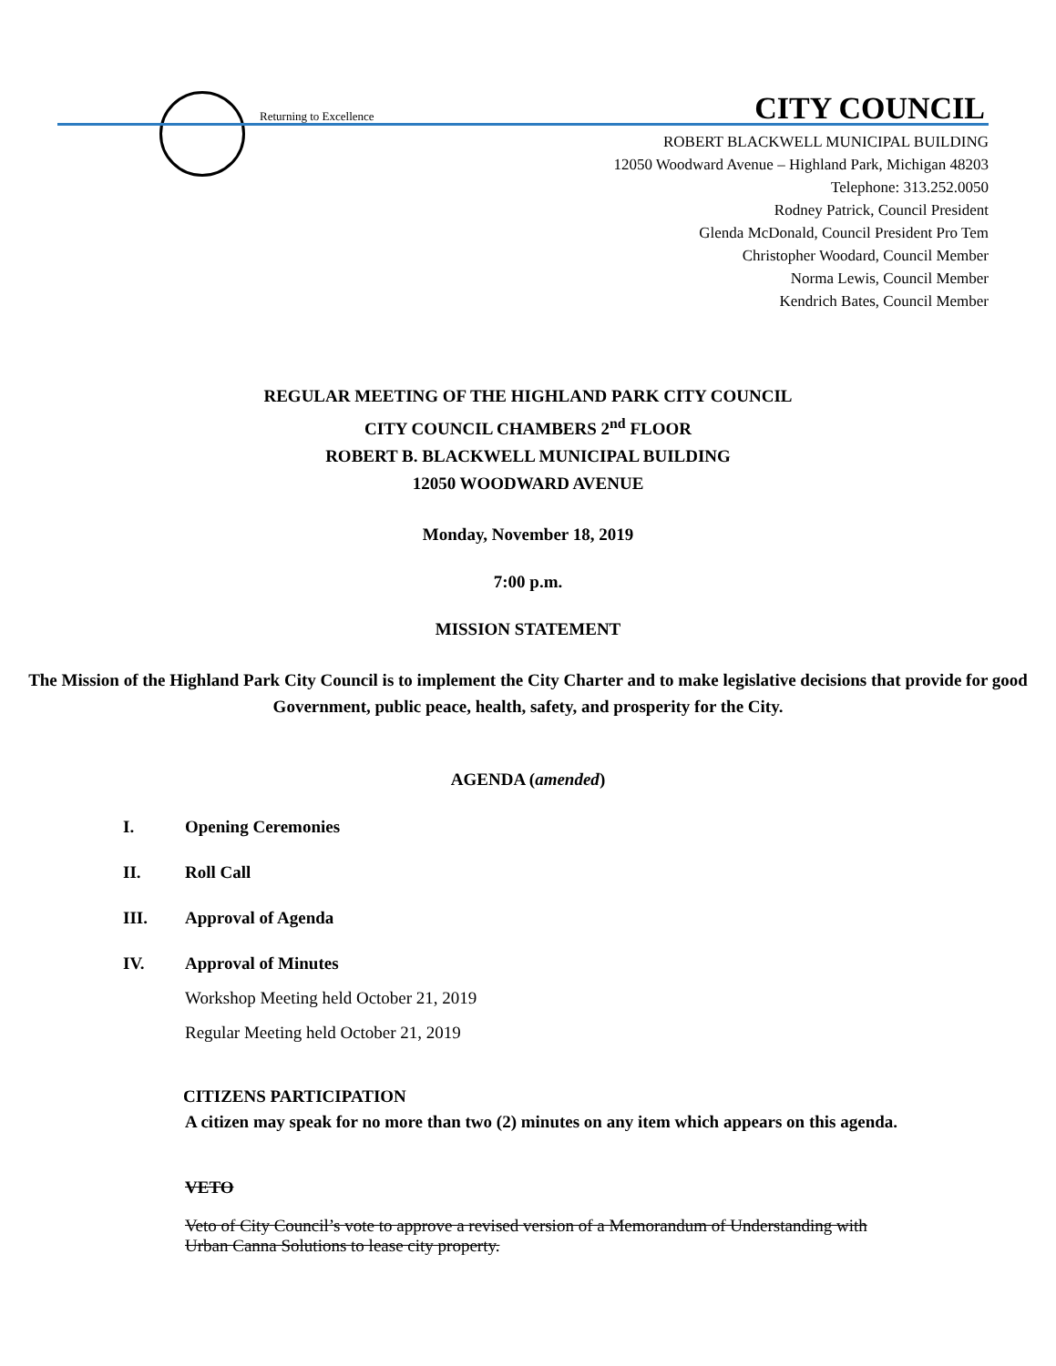Returning to Excellence CITY COUNCIL
ROBERT BLACKWELL MUNICIPAL BUILDING
12050 Woodward Avenue – Highland Park, Michigan 48203
Telephone: 313.252.0050
Rodney Patrick, Council President
Glenda McDonald, Council President Pro Tem
Christopher Woodard, Council Member
Norma Lewis, Council Member
Kendrich Bates, Council Member
REGULAR MEETING OF THE HIGHLAND PARK CITY COUNCIL
CITY COUNCIL CHAMBERS 2<sup>nd</sup> FLOOR
ROBERT B. BLACKWELL MUNICIPAL BUILDING
12050 WOODWARD AVENUE
Monday, November 18, 2019
7:00 p.m.
MISSION STATEMENT
The Mission of the Highland Park City Council is to implement the City Charter and to make legislative decisions that provide for good Government, public peace, health, safety, and prosperity for the City.
AGENDA (amended)
I. Opening Ceremonies
II. Roll Call
III. Approval of Agenda
IV. Approval of Minutes
Workshop Meeting held October 21, 2019
Regular Meeting held October 21, 2019
CITIZENS PARTICIPATION
A citizen may speak for no more than two (2) minutes on any item which appears on this agenda.
VETO
Veto of City Council’s vote to approve a revised version of a Memorandum of Understanding with Urban Canna Solutions to lease city property.